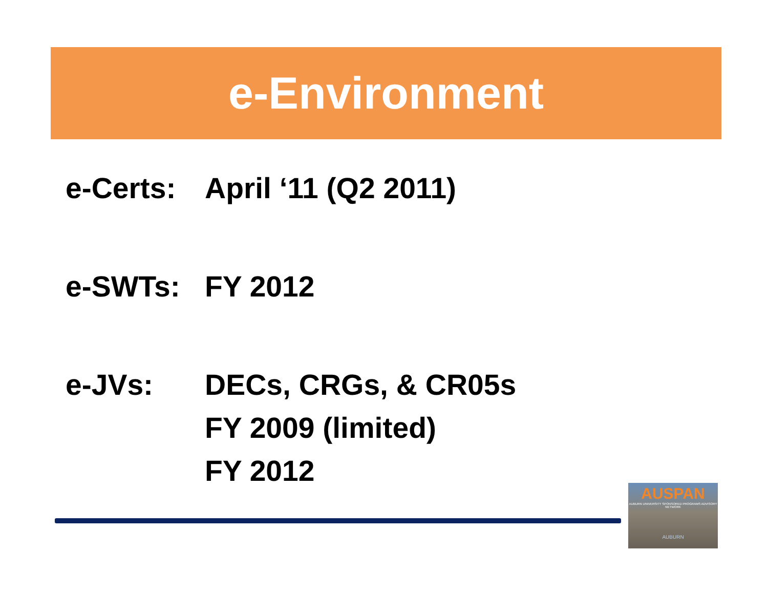e-Environment
e-Certs:
April ‘11 (Q2 2011)
e-SWTs: FY 2012
e-JVs: DECs, CRGs, & CR05s
FY 2009 (limited)
FY 2012
AUSPAN
AUBURN UNIVERSITY SPONSORED PROGRAMS ADVISORY NETWORK
AUBURN